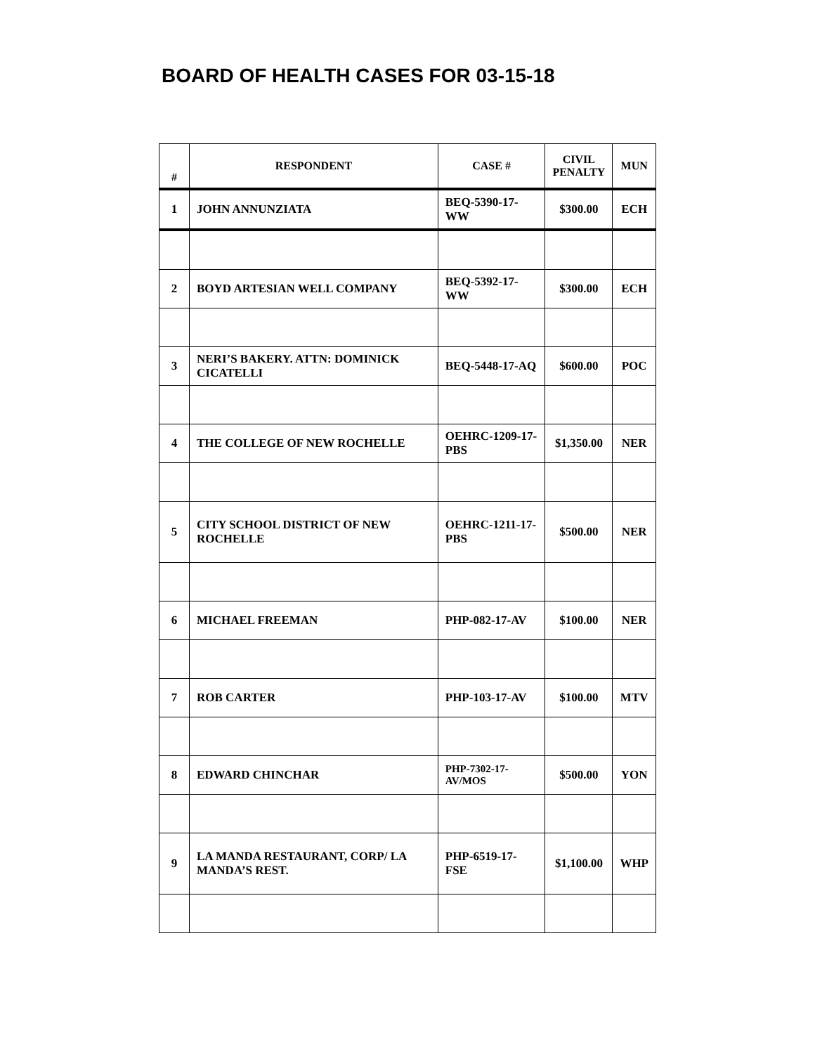BOARD OF HEALTH CASES FOR 03-15-18
| # | RESPONDENT | CASE # | CIVIL PENALTY | MUN |
| --- | --- | --- | --- | --- |
| 1 | JOHN ANNUNZIATA | BEQ-5390-17-WW | $300.00 | ECH |
| 2 | BOYD ARTESIAN WELL COMPANY | BEQ-5392-17-WW | $300.00 | ECH |
| 3 | NERI’S BAKERY. ATTN: DOMINICK CICATELLI | BEQ-5448-17-AQ | $600.00 | POC |
| 4 | THE COLLEGE OF NEW ROCHELLE | OEHRC-1209-17-PBS | $1,350.00 | NER |
| 5 | CITY SCHOOL DISTRICT OF NEW ROCHELLE | OEHRC-1211-17-PBS | $500.00 | NER |
| 6 | MICHAEL FREEMAN | PHP-082-17-AV | $100.00 | NER |
| 7 | ROB CARTER | PHP-103-17-AV | $100.00 | MTV |
| 8 | EDWARD CHINCHAR | PHP-7302-17-AV/MOS | $500.00 | YON |
| 9 | LA MANDA RESTAURANT, CORP/ LA MANDA’S REST. | PHP-6519-17-FSE | $1,100.00 | WHP |